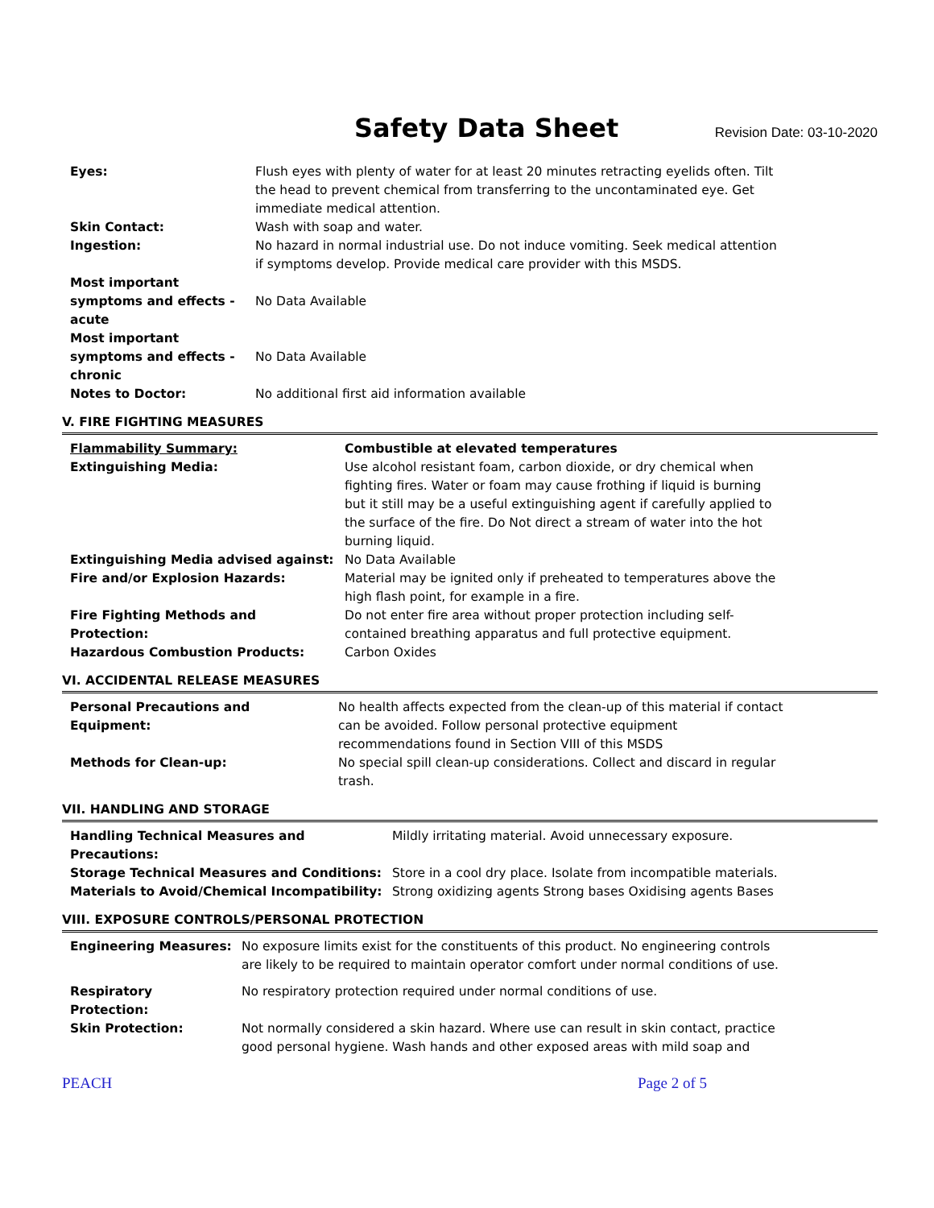Safety Data Sheet
Revision Date: 03-10-2020
| Eyes: | Flush eyes with plenty of water for at least 20 minutes retracting eyelids often. Tilt the head to prevent chemical from transferring to the uncontaminated eye. Get immediate medical attention. |
| Skin Contact: | Wash with soap and water. |
| Ingestion: | No hazard in normal industrial use. Do not induce vomiting. Seek medical attention if symptoms develop. Provide medical care provider with this MSDS. |
| Most important symptoms and effects - acute | No Data Available |
| Most important symptoms and effects - chronic | No Data Available |
| Notes to Doctor: | No additional first aid information available |
V. FIRE FIGHTING MEASURES
| Flammability Summary: | Combustible at elevated temperatures |
| Extinguishing Media: | Use alcohol resistant foam, carbon dioxide, or dry chemical when fighting fires. Water or foam may cause frothing if liquid is burning but it still may be a useful extinguishing agent if carefully applied to the surface of the fire. Do Not direct a stream of water into the hot burning liquid. |
| Extinguishing Media advised against: | No Data Available |
| Fire and/or Explosion Hazards: | Material may be ignited only if preheated to temperatures above the high flash point, for example in a fire. |
| Fire Fighting Methods and Protection: | Do not enter fire area without proper protection including self- contained breathing apparatus and full protective equipment. |
| Hazardous Combustion Products: | Carbon Oxides |
VI. ACCIDENTAL RELEASE MEASURES
| Personal Precautions and Equipment: | No health affects expected from the clean-up of this material if contact can be avoided. Follow personal protective equipment recommendations found in Section VIII of this MSDS |
| Methods for Clean-up: | No special spill clean-up considerations. Collect and discard in regular trash. |
VII. HANDLING AND STORAGE
| Handling Technical Measures and Precautions: | Mildly irritating material. Avoid unnecessary exposure. |
| Storage Technical Measures and Conditions: | Store in a cool dry place. Isolate from incompatible materials. |
| Materials to Avoid/Chemical Incompatibility: | Strong oxidizing agents Strong bases Oxidising agents Bases |
VIII. EXPOSURE CONTROLS/PERSONAL PROTECTION
| Engineering Measures: | No exposure limits exist for the constituents of this product. No engineering controls are likely to be required to maintain operator comfort under normal conditions of use. |
| Respiratory Protection: | No respiratory protection required under normal conditions of use. |
| Skin Protection: | Not normally considered a skin hazard. Where use can result in skin contact, practice good personal hygiene. Wash hands and other exposed areas with mild soap and |
PEACH Page 2 of 5